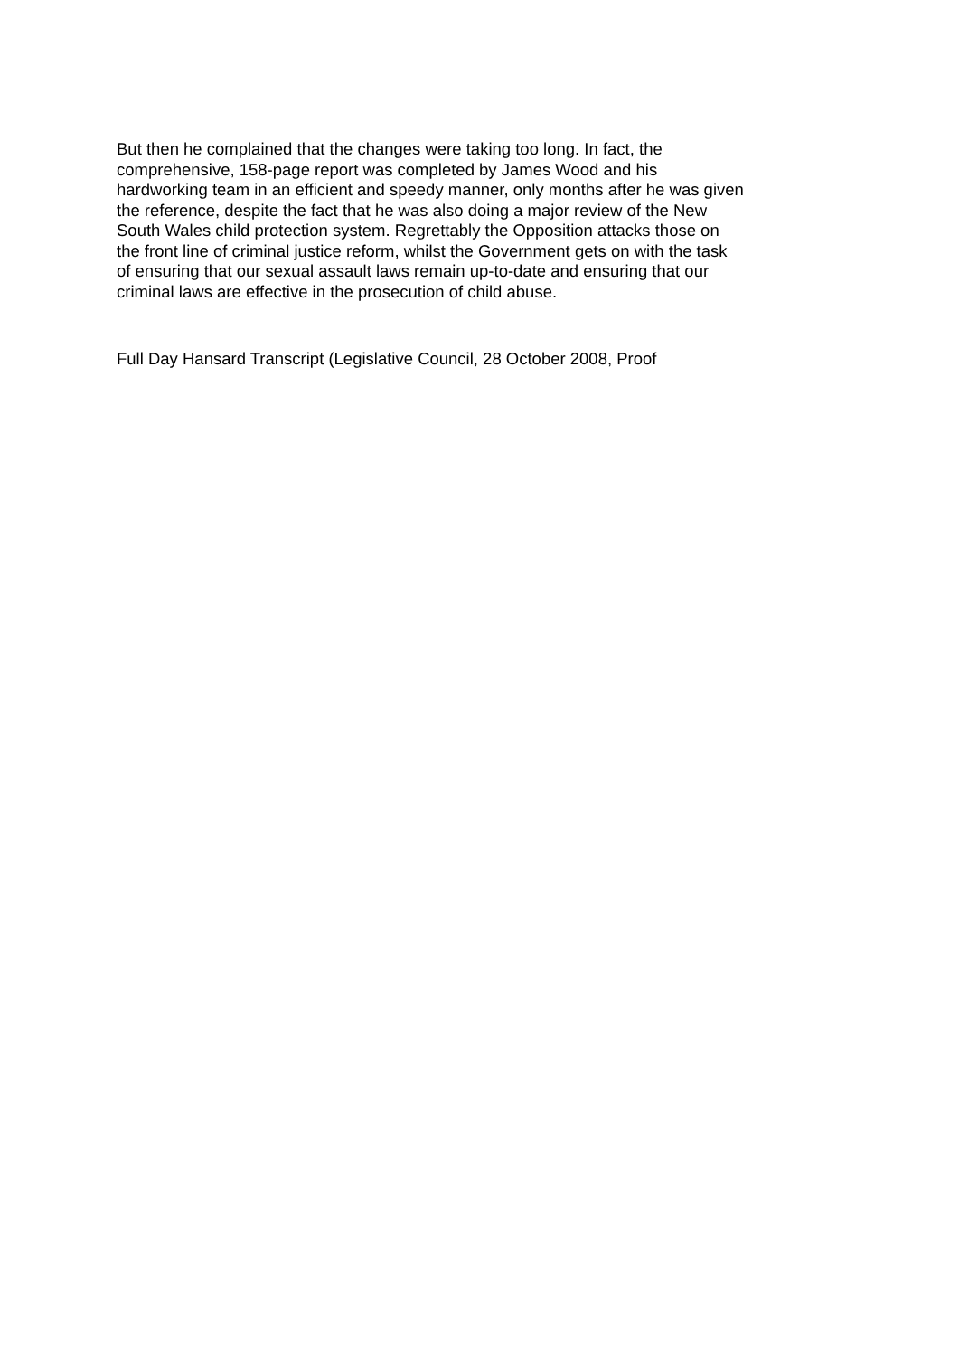But then he complained that the changes were taking too long. In fact, the
comprehensive, 158-page report was completed by James Wood and his
hardworking team in an efficient and speedy manner, only months after he was given
the reference, despite the fact that he was also doing a major review of the New
South Wales child protection system. Regrettably the Opposition attacks those on
the front line of criminal justice reform, whilst the Government gets on with the task
of ensuring that our sexual assault laws remain up-to-date and ensuring that our
criminal laws are effective in the prosecution of child abuse.
Full Day Hansard Transcript (Legislative Council, 28 October 2008, Proof